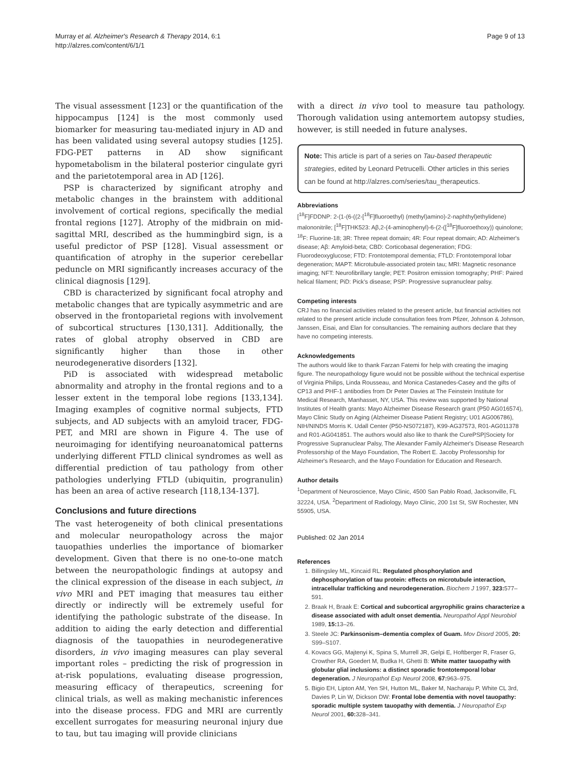Murray et al. Alzheimer's Research & Therapy 2014, 6:1
http://alzres.com/content/6/1/1
Page 9 of 13
The visual assessment [123] or the quantification of the hippocampus [124] is the most commonly used biomarker for measuring tau-mediated injury in AD and has been validated using several autopsy studies [125]. FDG-PET patterns in AD show significant hypometabolism in the bilateral posterior cingulate gyri and the parietotemporal area in AD [126].
PSP is characterized by significant atrophy and metabolic changes in the brainstem with additional involvement of cortical regions, specifically the medial frontal regions [127]. Atrophy of the midbrain on mid-sagittal MRI, described as the hummingbird sign, is a useful predictor of PSP [128]. Visual assessment or quantification of atrophy in the superior cerebellar peduncle on MRI significantly increases accuracy of the clinical diagnosis [129].
CBD is characterized by significant focal atrophy and metabolic changes that are typically asymmetric and are observed in the frontoparietal regions with involvement of subcortical structures [130,131]. Additionally, the rates of global atrophy observed in CBD are significantly higher than those in other neurodegenerative disorders [132].
PiD is associated with widespread metabolic abnormality and atrophy in the frontal regions and to a lesser extent in the temporal lobe regions [133,134]. Imaging examples of cognitive normal subjects, FTD subjects, and AD subjects with an amyloid tracer, FDG-PET, and MRI are shown in Figure 4. The use of neuroimaging for identifying neuroanatomical patterns underlying different FTLD clinical syndromes as well as differential prediction of tau pathology from other pathologies underlying FTLD (ubiquitin, progranulin) has been an area of active research [118,134-137].
Conclusions and future directions
The vast heterogeneity of both clinical presentations and molecular neuropathology across the major tauopathies underlies the importance of biomarker development. Given that there is no one-to-one match between the neuropathologic findings at autopsy and the clinical expression of the disease in each subject, in vivo MRI and PET imaging that measures tau either directly or indirectly will be extremely useful for identifying the pathologic substrate of the disease. In addition to aiding the early detection and differential diagnosis of the tauopathies in neurodegenerative disorders, in vivo imaging measures can play several important roles – predicting the risk of progression in at-risk populations, evaluating disease progression, measuring efficacy of therapeutics, screening for clinical trials, as well as making mechanistic inferences into the disease process. FDG and MRI are currently excellent surrogates for measuring neuronal injury due to tau, but tau imaging will provide clinicians
with a direct in vivo tool to measure tau pathology. Thorough validation using antemortem autopsy studies, however, is still needed in future analyses.
Note: This article is part of a series on Tau-based therapeutic strategies, edited by Leonard Petrucelli. Other articles in this series can be found at http://alzres.com/series/tau_therapeutics.
Abbreviations
[<sup>18</sup>F]FDDNP: 2-(1-(6-((2-[<sup>18</sup>F]fluoroethyl) (methyl)amino)-2-naphthyl)ethylidene) malononitrile; [<sup>18</sup>F]THK523: Aβ,2-(4-aminophenyl)-6-(2-([<sup>18</sup>F]fluoroethoxy)) quinolone; <sup>18</sup>F: Fluorine-18; 3R: Three repeat domain; 4R: Four repeat domain; AD: Alzheimer's disease; Aβ: Amyloid-beta; CBD: Corticobasal degeneration; FDG: Fluorodeoxyglucose; FTD: Frontotemporal dementia; FTLD: Frontotemporal lobar degeneration; MAPT: Microtubule-associated protein tau; MRI: Magnetic resonance imaging; NFT: Neurofibrillary tangle; PET: Positron emission tomography; PHF: Paired helical filament; PiD: Pick's disease; PSP: Progressive supranuclear palsy.
Competing interests
CRJ has no financial activities related to the present article, but financial activities not related to the present article include consultation fees from Pfizer, Johnson & Johnson, Janssen, Eisai, and Elan for consultancies. The remaining authors declare that they have no competing interests.
Acknowledgements
The authors would like to thank Farzan Fatemi for help with creating the imaging figure. The neuropathology figure would not be possible without the technical expertise of Virginia Philips, Linda Rousseau, and Monica Castanedes-Casey and the gifts of CP13 and PHF-1 antibodies from Dr Peter Davies at The Feinstein Institute for Medical Research, Manhasset, NY, USA. This review was supported by National Institutes of Health grants: Mayo Alzheimer Disease Research grant (P50 AG016574), Mayo Clinic Study on Aging (Alzheimer Disease Patient Registry; U01 AG006786), NIH/NINDS Morris K. Udall Center (P50-NS072187), K99-AG37573, R01-AG011378 and R01-AG041851. The authors would also like to thank the CurePSP|Society for Progressive Supranuclear Palsy, The Alexander Family Alzheimer's Disease Research Professorship of the Mayo Foundation, The Robert E. Jacoby Professorship for Alzheimer's Research, and the Mayo Foundation for Education and Research.
Author details
<sup>1</sup> Department of Neuroscience, Mayo Clinic, 4500 San Pablo Road, Jacksonville, FL 32224, USA. <sup>2</sup>Department of Radiology, Mayo Clinic, 200 1st St, SW Rochester, MN 55905, USA.
Published: 02 Jan 2014
References
1. Billingsley ML, Kincaid RL: Regulated phosphorylation and dephosphorylation of tau protein: effects on microtubule interaction, intracellular trafficking and neurodegeneration. Biochem J 1997, 323: 577–591.
2. Braak H, Braak E: Cortical and subcortical argyrophilic grains characterize a disease associated with adult onset dementia. Neuropathol Appl Neurobiol 1989, 15: 13–26.
3. Steele JC: Parkinsonism–dementia complex of Guam. Mov Disord 2005, 20: S99–S107.
4. Kovacs GG, Majtenyi K, Spina S, Murrell JR, Gelpi E, Hoftberger R, Fraser G, Crowther RA, Goedert M, Budka H, Ghetti B: White matter tauopathy with globular glial inclusions: a distinct sporadic frontotemporal lobar degeneration. J Neuropathol Exp Neurol 2008, 67: 963–975.
5. Bigio EH, Lipton AM, Yen SH, Hutton ML, Baker M, Nacharaju P, White CL 3rd, Davies P, Lin W, Dickson DW: Frontal lobe dementia with novel tauopathy: sporadic multiple system tauopathy with dementia. J Neuropathol Exp Neurol 2001, 60: 328–341.